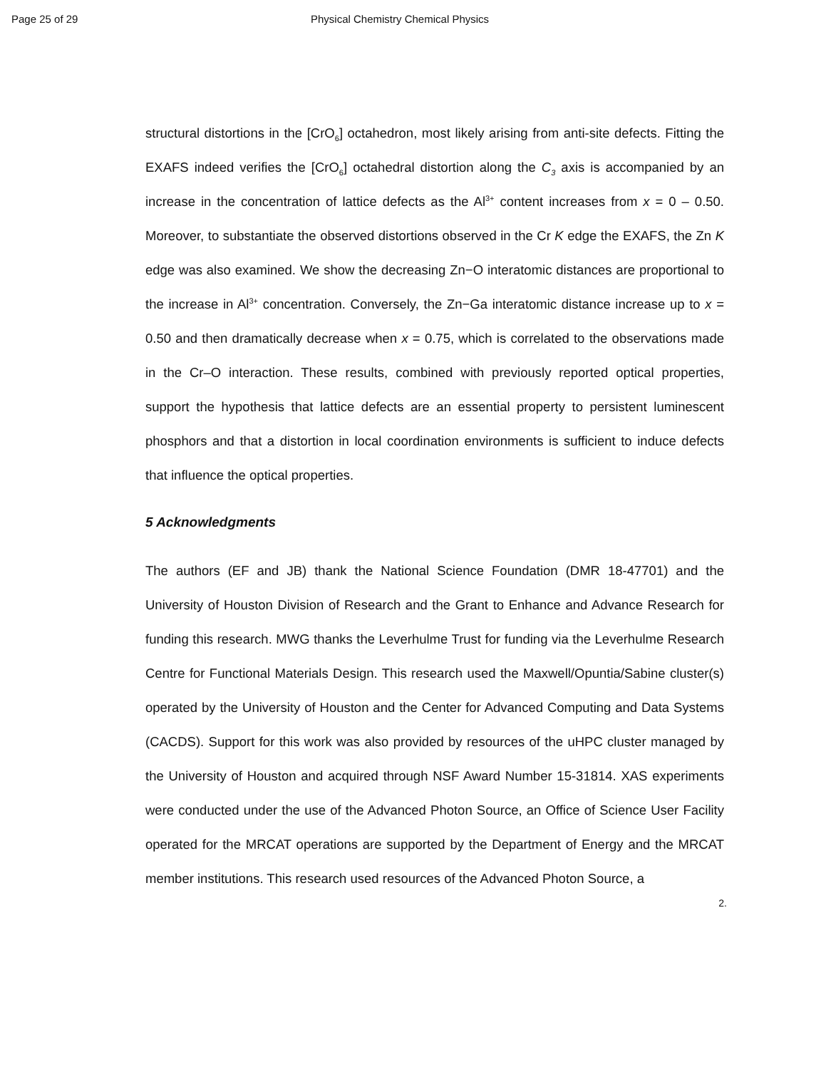Page 25 of 29 Physical Chemistry Chemical Physics
structural distortions in the [CrO<sub>6</sub>] octahedron, most likely arising from anti-site defects. Fitting the EXAFS indeed verifies the [CrO<sub>6</sub>] octahedral distortion along the C<sub>3</sub> axis is accompanied by an increase in the concentration of lattice defects as the Al<sup>3+</sup> content increases from x = 0 – 0.50. Moreover, to substantiate the observed distortions observed in the Cr K edge the EXAFS, the Zn K edge was also examined. We show the decreasing Zn−O interatomic distances are proportional to the increase in Al<sup>3+</sup> concentration. Conversely, the Zn−Ga interatomic distance increase up to x = 0.50 and then dramatically decrease when x = 0.75, which is correlated to the observations made in the Cr–O interaction. These results, combined with previously reported optical properties, support the hypothesis that lattice defects are an essential property to persistent luminescent phosphors and that a distortion in local coordination environments is sufficient to induce defects that influence the optical properties.
5 Acknowledgments
The authors (EF and JB) thank the National Science Foundation (DMR 18-47701) and the University of Houston Division of Research and the Grant to Enhance and Advance Research for funding this research. MWG thanks the Leverhulme Trust for funding via the Leverhulme Research Centre for Functional Materials Design. This research used the Maxwell/Opuntia/Sabine cluster(s) operated by the University of Houston and the Center for Advanced Computing and Data Systems (CACDS). Support for this work was also provided by resources of the uHPC cluster managed by the University of Houston and acquired through NSF Award Number 15-31814. XAS experiments were conducted under the use of the Advanced Photon Source, an Office of Science User Facility operated for the MRCAT operations are supported by the Department of Energy and the MRCAT member institutions. This research used resources of the Advanced Photon Source, a
2.